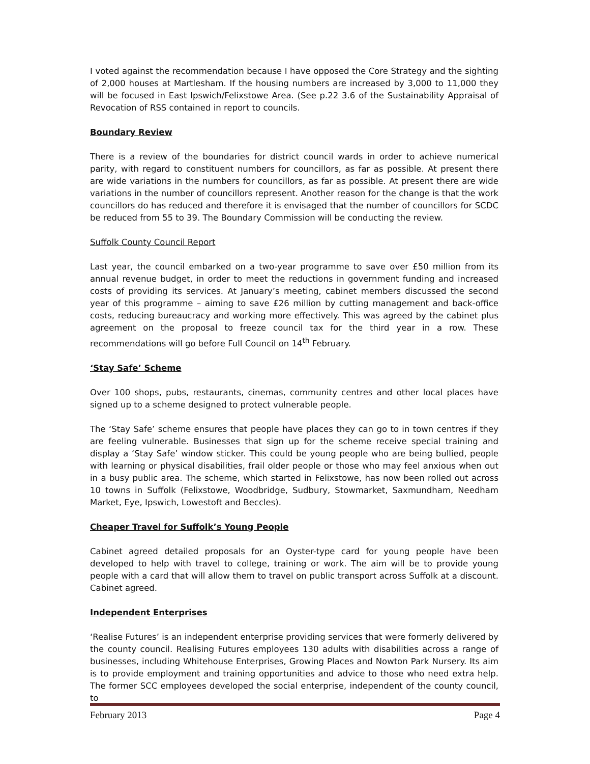I voted against the recommendation because I have opposed the Core Strategy and the sighting of 2,000 houses at Martlesham. If the housing numbers are increased by 3,000 to 11,000 they will be focused in East Ipswich/Felixstowe Area. (See p.22 3.6 of the Sustainability Appraisal of Revocation of RSS contained in report to councils.
Boundary Review
There is a review of the boundaries for district council wards in order to achieve numerical parity, with regard to constituent numbers for councillors, as far as possible. At present there are wide variations in the numbers for councillors, as far as possible. At present there are wide variations in the number of councillors represent. Another reason for the change is that the work councillors do has reduced and therefore it is envisaged that the number of councillors for SCDC be reduced from 55 to 39. The Boundary Commission will be conducting the review.
Suffolk County Council Report
Last year, the council embarked on a two-year programme to save over £50 million from its annual revenue budget, in order to meet the reductions in government funding and increased costs of providing its services. At January’s meeting, cabinet members discussed the second year of this programme – aiming to save £26 million by cutting management and back-office costs, reducing bureaucracy and working more effectively. This was agreed by the cabinet plus agreement on the proposal to freeze council tax for the third year in a row. These recommendations will go before Full Council on 14<sup>th</sup> February.
‘Stay Safe’ Scheme
Over 100 shops, pubs, restaurants, cinemas, community centres and other local places have signed up to a scheme designed to protect vulnerable people.
The ‘Stay Safe’ scheme ensures that people have places they can go to in town centres if they are feeling vulnerable. Businesses that sign up for the scheme receive special training and display a ‘Stay Safe’ window sticker. This could be young people who are being bullied, people with learning or physical disabilities, frail older people or those who may feel anxious when out in a busy public area. The scheme, which started in Felixstowe, has now been rolled out across 10 towns in Suffolk (Felixstowe, Woodbridge, Sudbury, Stowmarket, Saxmundham, Needham Market, Eye, Ipswich, Lowestoft and Beccles).
Cheaper Travel for Suffolk’s Young People
Cabinet agreed detailed proposals for an Oyster-type card for young people have been developed to help with travel to college, training or work. The aim will be to provide young people with a card that will allow them to travel on public transport across Suffolk at a discount. Cabinet agreed.
Independent Enterprises
‘Realise Futures’ is an independent enterprise providing services that were formerly delivered by the county council. Realising Futures employees 130 adults with disabilities across a range of businesses, including Whitehouse Enterprises, Growing Places and Nowton Park Nursery. Its aim is to provide employment and training opportunities and advice to those who need extra help. The former SCC employees developed the social enterprise, independent of the county council, to
February 2013 Page 4